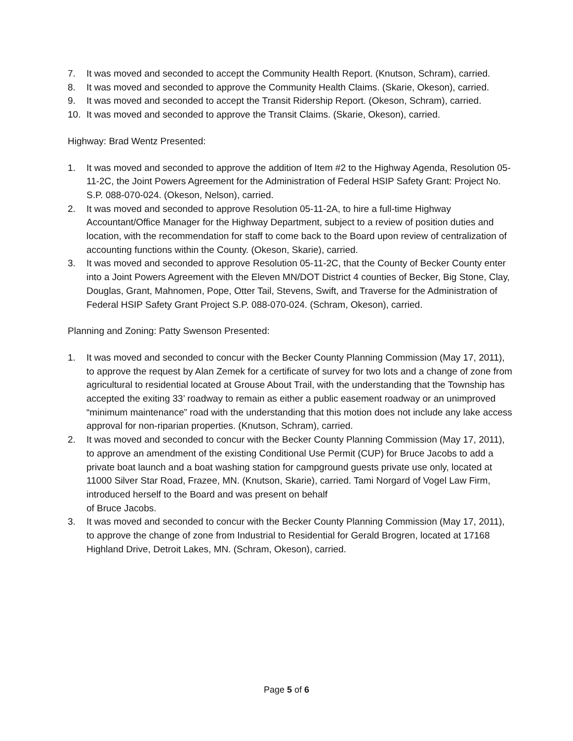7. It was moved and seconded to accept the Community Health Report. (Knutson, Schram), carried.
8. It was moved and seconded to approve the Community Health Claims. (Skarie, Okeson), carried.
9. It was moved and seconded to accept the Transit Ridership Report. (Okeson, Schram), carried.
10. It was moved and seconded to approve the Transit Claims. (Skarie, Okeson), carried.
Highway: Brad Wentz Presented:
1. It was moved and seconded to approve the addition of Item #2 to the Highway Agenda, Resolution 05-11-2C, the Joint Powers Agreement for the Administration of Federal HSIP Safety Grant: Project No. S.P. 088-070-024. (Okeson, Nelson), carried.
2. It was moved and seconded to approve Resolution 05-11-2A, to hire a full-time Highway Accountant/Office Manager for the Highway Department, subject to a review of position duties and location, with the recommendation for staff to come back to the Board upon review of centralization of accounting functions within the County. (Okeson, Skarie), carried.
3. It was moved and seconded to approve Resolution 05-11-2C, that the County of Becker County enter into a Joint Powers Agreement with the Eleven MN/DOT District 4 counties of Becker, Big Stone, Clay, Douglas, Grant, Mahnomen, Pope, Otter Tail, Stevens, Swift, and Traverse for the Administration of Federal HSIP Safety Grant Project S.P. 088-070-024. (Schram, Okeson), carried.
Planning and Zoning: Patty Swenson Presented:
1. It was moved and seconded to concur with the Becker County Planning Commission (May 17, 2011), to approve the request by Alan Zemek for a certificate of survey for two lots and a change of zone from agricultural to residential located at Grouse About Trail, with the understanding that the Township has accepted the exiting 33’ roadway to remain as either a public easement roadway or an unimproved “minimum maintenance” road with the understanding that this motion does not include any lake access approval for non-riparian properties. (Knutson, Schram), carried.
2. It was moved and seconded to concur with the Becker County Planning Commission (May 17, 2011), to approve an amendment of the existing Conditional Use Permit (CUP) for Bruce Jacobs to add a private boat launch and a boat washing station for campground guests private use only, located at 11000 Silver Star Road, Frazee, MN. (Knutson, Skarie), carried. Tami Norgard of Vogel Law Firm, introduced herself to the Board and was present on behalf
of Bruce Jacobs.
3. It was moved and seconded to concur with the Becker County Planning Commission (May 17, 2011), to approve the change of zone from Industrial to Residential for Gerald Brogren, located at 17168 Highland Drive, Detroit Lakes, MN. (Schram, Okeson), carried.
Page 5 of 6